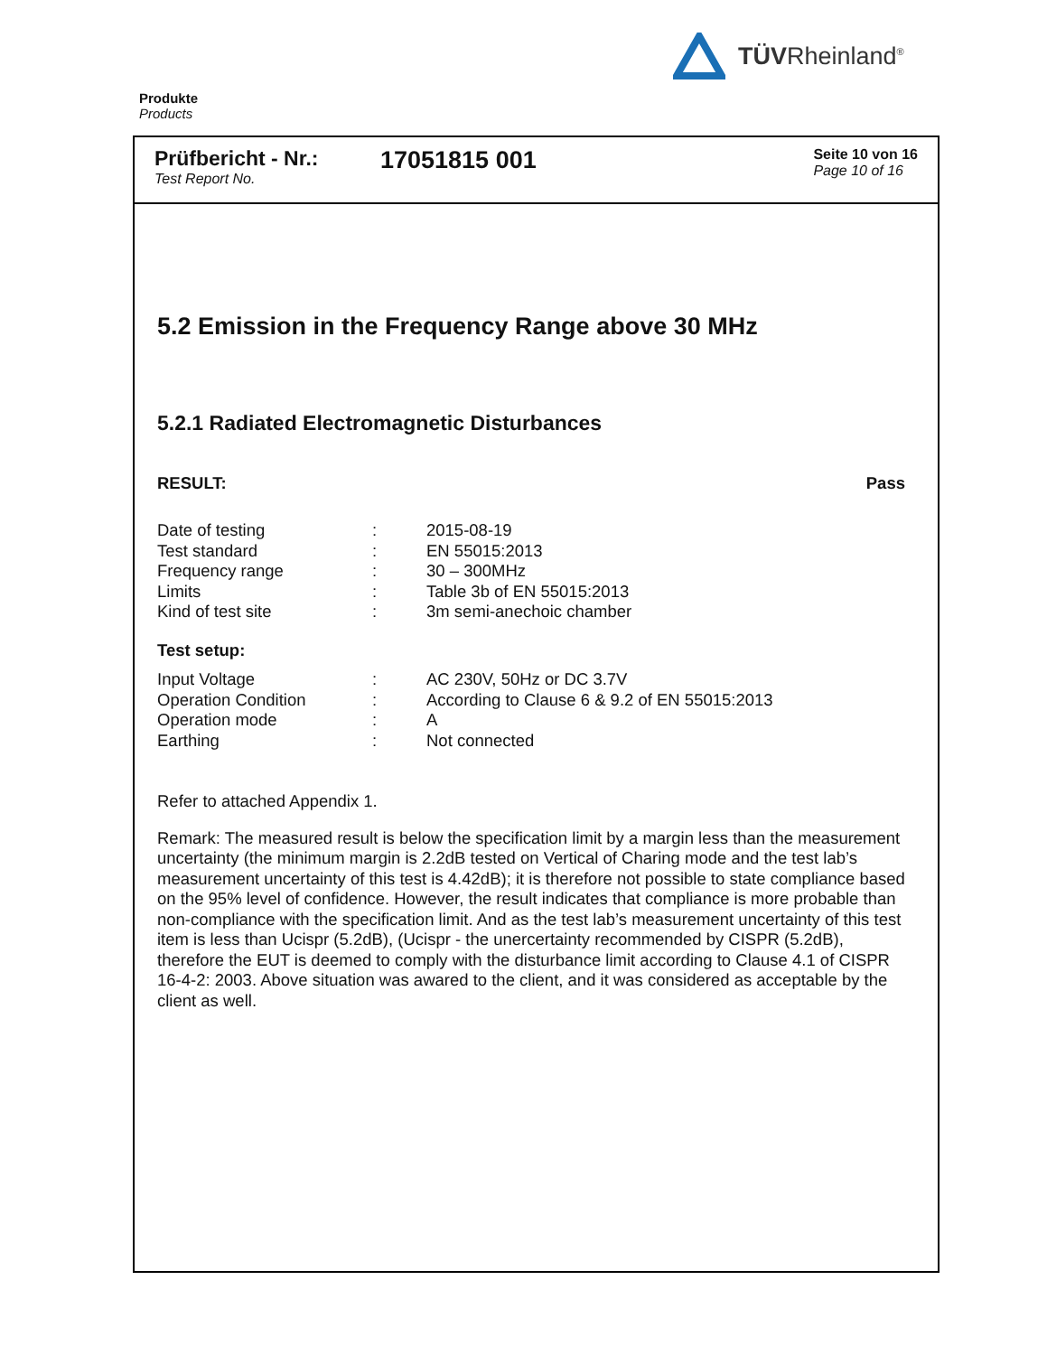TÜVRheinland<sup>®</sup>
Produkte
Products
Prüfbericht - Nr.:
Test Report No.
17051815 001
Seite 10 von 16
Page 10 of 16
5.2 Emission in the Frequency Range above 30 MHz
5.2.1 Radiated Electromagnetic Disturbances
RESULT: Pass
| Date of testing | : | 2015-08-19 |
| Test standard | : | EN 55015:2013 |
| Frequency range | : | 30 – 300MHz |
| Limits | : | Table 3b of EN 55015:2013 |
| Kind of test site | : | 3m semi-anechoic chamber |
Test setup:
| Input Voltage | : | AC 230V, 50Hz or DC 3.7V |
| Operation Condition | : | According to Clause 6 & 9.2 of EN 55015:2013 |
| Operation mode | : | A |
| Earthing | : | Not connected |
Refer to attached Appendix 1.
Remark: The measured result is below the specification limit by a margin less than the measurement uncertainty (the minimum margin is 2.2dB tested on Vertical of Charing mode and the test lab’s measurement uncertainty of this test is 4.42dB); it is therefore not possible to state compliance based on the 95% level of confidence. However, the result indicates that compliance is more probable than non-compliance with the specification limit. And as the test lab’s measurement uncertainty of this test item is less than Ucispr (5.2dB), (Ucispr - the unercertainty recommended by CISPR (5.2dB), therefore the EUT is deemed to comply with the disturbance limit according to Clause 4.1 of CISPR 16-4-2: 2003. Above situation was awared to the client, and it was considered as acceptable by the client as well.